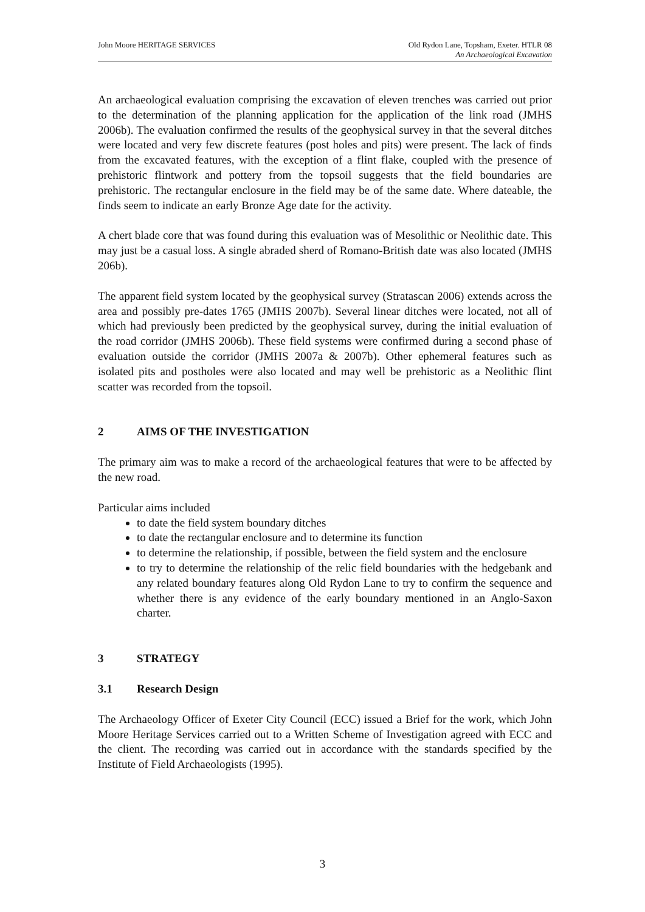John Moore HERITAGE SERVICES Old Rydon Lane, Topsham, Exeter. HTLR 08
An Archaeological Excavation
An archaeological evaluation comprising the excavation of eleven trenches was carried out prior to the determination of the planning application for the application of the link road (JMHS 2006b). The evaluation confirmed the results of the geophysical survey in that the several ditches were located and very few discrete features (post holes and pits) were present. The lack of finds from the excavated features, with the exception of a flint flake, coupled with the presence of prehistoric flintwork and pottery from the topsoil suggests that the field boundaries are prehistoric. The rectangular enclosure in the field may be of the same date. Where dateable, the finds seem to indicate an early Bronze Age date for the activity.
A chert blade core that was found during this evaluation was of Mesolithic or Neolithic date. This may just be a casual loss. A single abraded sherd of Romano-British date was also located (JMHS 206b).
The apparent field system located by the geophysical survey (Stratascan 2006) extends across the area and possibly pre-dates 1765 (JMHS 2007b). Several linear ditches were located, not all of which had previously been predicted by the geophysical survey, during the initial evaluation of the road corridor (JMHS 2006b). These field systems were confirmed during a second phase of evaluation outside the corridor (JMHS 2007a & 2007b). Other ephemeral features such as isolated pits and postholes were also located and may well be prehistoric as a Neolithic flint scatter was recorded from the topsoil.
2 AIMS OF THE INVESTIGATION
The primary aim was to make a record of the archaeological features that were to be affected by the new road.
Particular aims included
to date the field system boundary ditches
to date the rectangular enclosure and to determine its function
to determine the relationship, if possible, between the field system and the enclosure
to try to determine the relationship of the relic field boundaries with the hedgebank and any related boundary features along Old Rydon Lane to try to confirm the sequence and whether there is any evidence of the early boundary mentioned in an Anglo-Saxon charter.
3 STRATEGY
3.1 Research Design
The Archaeology Officer of Exeter City Council (ECC) issued a Brief for the work, which John Moore Heritage Services carried out to a Written Scheme of Investigation agreed with ECC and the client. The recording was carried out in accordance with the standards specified by the Institute of Field Archaeologists (1995).
3